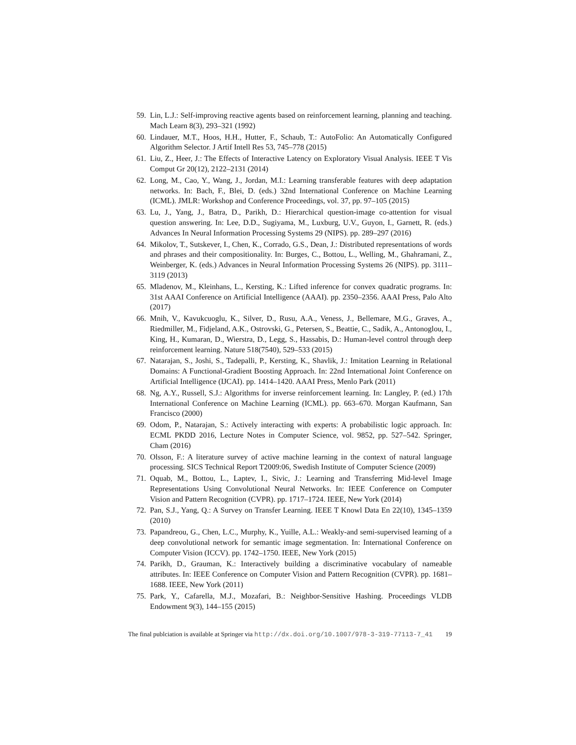59. Lin, L.J.: Self-improving reactive agents based on reinforcement learning, planning and teaching. Mach Learn 8(3), 293–321 (1992)
60. Lindauer, M.T., Hoos, H.H., Hutter, F., Schaub, T.: AutoFolio: An Automatically Configured Algorithm Selector. J Artif Intell Res 53, 745–778 (2015)
61. Liu, Z., Heer, J.: The Effects of Interactive Latency on Exploratory Visual Analysis. IEEE T Vis Comput Gr 20(12), 2122–2131 (2014)
62. Long, M., Cao, Y., Wang, J., Jordan, M.I.: Learning transferable features with deep adaptation networks. In: Bach, F., Blei, D. (eds.) 32nd International Conference on Machine Learning (ICML). JMLR: Workshop and Conference Proceedings, vol. 37, pp. 97–105 (2015)
63. Lu, J., Yang, J., Batra, D., Parikh, D.: Hierarchical question-image co-attention for visual question answering. In: Lee, D.D., Sugiyama, M., Luxburg, U.V., Guyon, I., Garnett, R. (eds.) Advances In Neural Information Processing Systems 29 (NIPS). pp. 289–297 (2016)
64. Mikolov, T., Sutskever, I., Chen, K., Corrado, G.S., Dean, J.: Distributed representations of words and phrases and their compositionality. In: Burges, C., Bottou, L., Welling, M., Ghahramani, Z., Weinberger, K. (eds.) Advances in Neural Information Processing Systems 26 (NIPS). pp. 3111–3119 (2013)
65. Mladenov, M., Kleinhans, L., Kersting, K.: Lifted inference for convex quadratic programs. In: 31st AAAI Conference on Artificial Intelligence (AAAI). pp. 2350–2356. AAAI Press, Palo Alto (2017)
66. Mnih, V., Kavukcuoglu, K., Silver, D., Rusu, A.A., Veness, J., Bellemare, M.G., Graves, A., Riedmiller, M., Fidjeland, A.K., Ostrovski, G., Petersen, S., Beattie, C., Sadik, A., Antonoglou, I., King, H., Kumaran, D., Wierstra, D., Legg, S., Hassabis, D.: Human-level control through deep reinforcement learning. Nature 518(7540), 529–533 (2015)
67. Natarajan, S., Joshi, S., Tadepalli, P., Kersting, K., Shavlik, J.: Imitation Learning in Relational Domains: A Functional-Gradient Boosting Approach. In: 22nd International Joint Conference on Artificial Intelligence (IJCAI). pp. 1414–1420. AAAI Press, Menlo Park (2011)
68. Ng, A.Y., Russell, S.J.: Algorithms for inverse reinforcement learning. In: Langley, P. (ed.) 17th International Conference on Machine Learning (ICML). pp. 663–670. Morgan Kaufmann, San Francisco (2000)
69. Odom, P., Natarajan, S.: Actively interacting with experts: A probabilistic logic approach. In: ECML PKDD 2016, Lecture Notes in Computer Science, vol. 9852, pp. 527–542. Springer, Cham (2016)
70. Olsson, F.: A literature survey of active machine learning in the context of natural language processing. SICS Technical Report T2009:06, Swedish Institute of Computer Science (2009)
71. Oquab, M., Bottou, L., Laptev, I., Sivic, J.: Learning and Transferring Mid-level Image Representations Using Convolutional Neural Networks. In: IEEE Conference on Computer Vision and Pattern Recognition (CVPR). pp. 1717–1724. IEEE, New York (2014)
72. Pan, S.J., Yang, Q.: A Survey on Transfer Learning. IEEE T Knowl Data En 22(10), 1345–1359 (2010)
73. Papandreou, G., Chen, L.C., Murphy, K., Yuille, A.L.: Weakly-and semi-supervised learning of a deep convolutional network for semantic image segmentation. In: International Conference on Computer Vision (ICCV). pp. 1742–1750. IEEE, New York (2015)
74. Parikh, D., Grauman, K.: Interactively building a discriminative vocabulary of nameable attributes. In: IEEE Conference on Computer Vision and Pattern Recognition (CVPR). pp. 1681–1688. IEEE, New York (2011)
75. Park, Y., Cafarella, M.J., Mozafari, B.: Neighbor-Sensitive Hashing. Proceedings VLDB Endowment 9(3), 144–155 (2015)
The final publciation is available at Springer via http://dx.doi.org/10.1007/978-3-319-77113-7_41 19